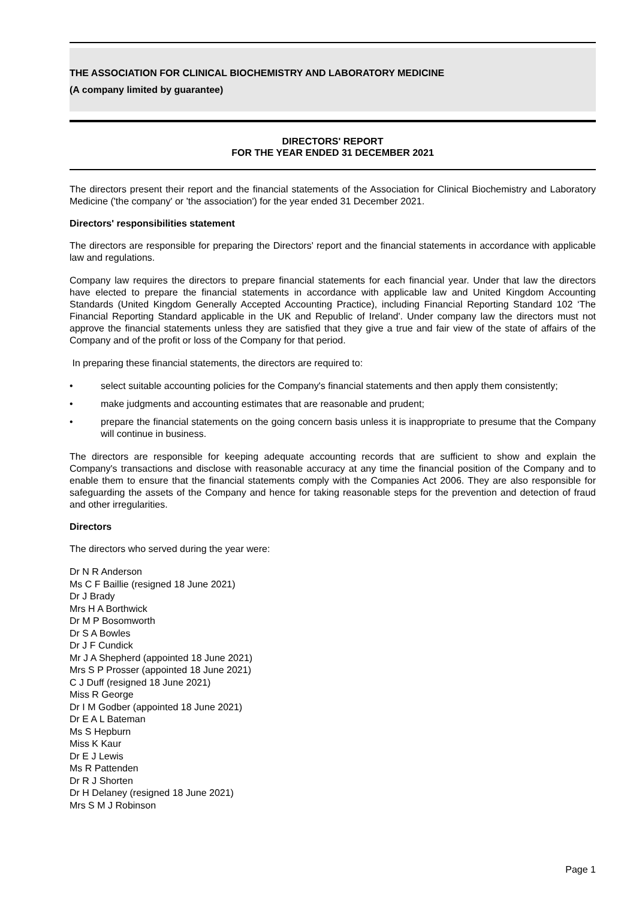THE ASSOCIATION FOR CLINICAL BIOCHEMISTRY AND LABORATORY MEDICINE
(A company limited by guarantee)
DIRECTORS' REPORT
FOR THE YEAR ENDED 31 DECEMBER 2021
The directors present their report and the financial statements of the Association for Clinical Biochemistry and Laboratory Medicine ('the company' or 'the association') for the year ended 31 December 2021.
Directors' responsibilities statement
The directors are responsible for preparing the Directors' report and the financial statements in accordance with applicable law and regulations.
Company law requires the directors to prepare financial statements for each financial year. Under that law the directors have elected to prepare the financial statements in accordance with applicable law and United Kingdom Accounting Standards (United Kingdom Generally Accepted Accounting Practice), including Financial Reporting Standard 102 ‘The Financial Reporting Standard applicable in the UK and Republic of Ireland'. Under company law the directors must not approve the financial statements unless they are satisfied that they give a true and fair view of the state of affairs of the Company and of the profit or loss of the Company for that period.
In preparing these financial statements, the directors are required to:
• select suitable accounting policies for the Company's financial statements and then apply them consistently;
• make judgments and accounting estimates that are reasonable and prudent;
• prepare the financial statements on the going concern basis unless it is inappropriate to presume that the Company will continue in business.
The directors are responsible for keeping adequate accounting records that are sufficient to show and explain the Company's transactions and disclose with reasonable accuracy at any time the financial position of the Company and to enable them to ensure that the financial statements comply with the Companies Act 2006. They are also responsible for safeguarding the assets of the Company and hence for taking reasonable steps for the prevention and detection of fraud and other irregularities.
Directors
The directors who served during the year were:
Dr N R Anderson
Ms C F Baillie (resigned 18 June 2021)
Dr J Brady
Mrs H A Borthwick
Dr M P Bosomworth
Dr S A Bowles
Dr J F Cundick
Mr J A Shepherd (appointed 18 June 2021)
Mrs S P Prosser (appointed 18 June 2021)
C J Duff (resigned 18 June 2021)
Miss R George
Dr I M Godber (appointed 18 June 2021)
Dr E A L Bateman
Ms S Hepburn
Miss K Kaur
Dr E J Lewis
Ms R Pattenden
Dr R J Shorten
Dr H Delaney (resigned 18 June 2021)
Mrs S M J Robinson
Page 1